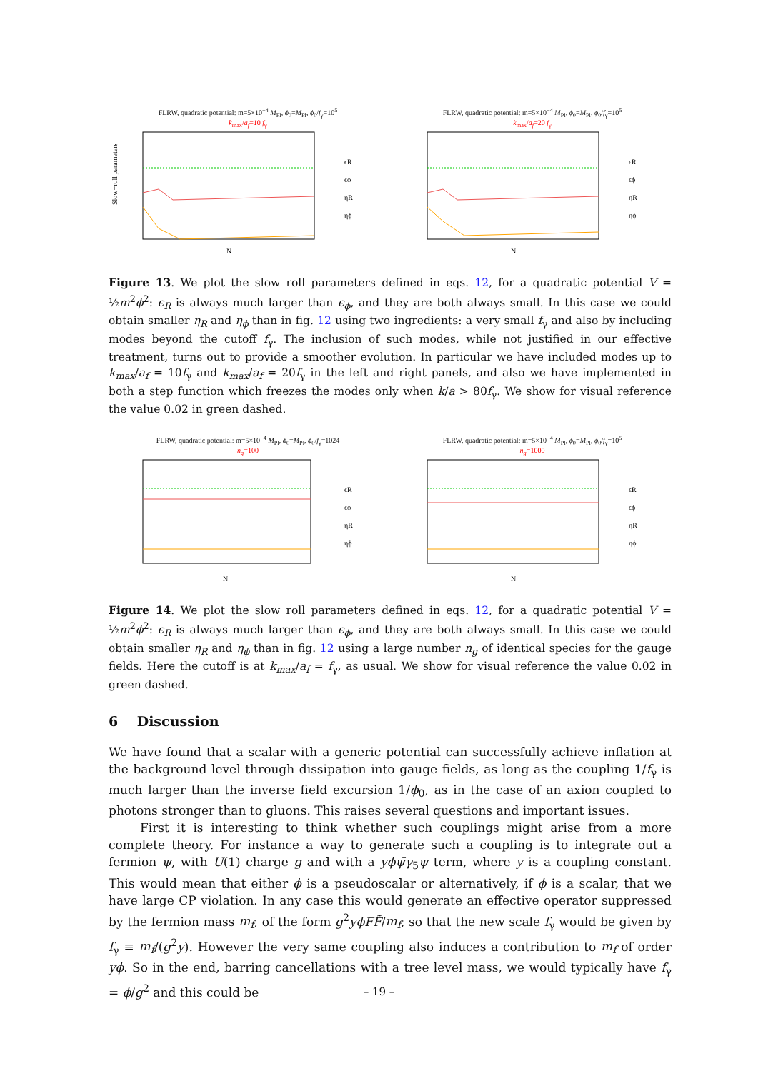FLRW, quadratic potential: m=5×10<sup>−4</sup> M<sub>Pl</sub>, ϕ<sub>0</sub>=M<sub>Pl</sub>, ϕ<sub>0</sub>/f<sub>γ</sub>=10<sup>5</sup>
k<sub>max</sub>/a<sub>f</sub>=10 f<sub>γ</sub>
Slow−roll parameters
N
ϵR
ϵϕ
ηR
ηϕ
FLRW, quadratic potential: m=5×10<sup>−4</sup> M<sub>Pl</sub>, ϕ<sub>0</sub>=M<sub>Pl</sub>, ϕ<sub>0</sub>/f<sub>γ</sub>=10<sup>5</sup>
k<sub>max</sub>/a<sub>f</sub>=20 f<sub>γ</sub>
N
ϵR
ϵϕ
ηR
ηϕ
Figure 13. We plot the slow roll parameters defined in eqs. 12, for a quadratic potential V = ½m<sup>2</sup>ϕ<sup>2</sup>: ϵ<sub>R</sub> is always much larger than ϵ<sub>ϕ</sub>, and they are both always small. In this case we could obtain smaller η<sub>R</sub> and η<sub>ϕ</sub> than in fig. 12 using two ingredients: a very small f<sub>γ</sub> and also by including modes beyond the cutoff f<sub>γ</sub>. The inclusion of such modes, while not justified in our effective treatment, turns out to provide a smoother evolution. In particular we have included modes up to k<sub>max</sub>/a<sub>f</sub> = 10f<sub>γ</sub> and k<sub>max</sub>/a<sub>f</sub> = 20f<sub>γ</sub> in the left and right panels, and also we have implemented in both a step function which freezes the modes only when k/a > 80f<sub>γ</sub>. We show for visual reference the value 0.02 in green dashed.
FLRW, quadratic potential: m=5×10<sup>−4</sup> M<sub>Pl</sub>, ϕ<sub>0</sub>=M<sub>Pl</sub>, ϕ<sub>0</sub>/f<sub>γ</sub>=1024
n<sub>g</sub>=100
N
ϵR
ϵϕ
ηR
ηϕ
FLRW, quadratic potential: m=5×10<sup>−4</sup> M<sub>Pl</sub>, ϕ<sub>0</sub>=M<sub>Pl</sub>, ϕ<sub>0</sub>/f<sub>γ</sub>=10<sup>5</sup>
n<sub>g</sub>=1000
N
ϵR
ϵϕ
ηR
ηϕ
Figure 14. We plot the slow roll parameters defined in eqs. 12, for a quadratic potential V = ½m<sup>2</sup>ϕ<sup>2</sup>: ϵ<sub>R</sub> is always much larger than ϵ<sub>ϕ</sub>, and they are both always small. In this case we could obtain smaller η<sub>R</sub> and η<sub>ϕ</sub> than in fig. 12 using a large number n<sub>g</sub> of identical species for the gauge fields. Here the cutoff is at k<sub>max</sub>/a<sub>f</sub> = f<sub>γ</sub>, as usual. We show for visual reference the value 0.02 in green dashed.
6 Discussion
We have found that a scalar with a generic potential can successfully achieve inflation at the background level through dissipation into gauge fields, as long as the coupling 1/f<sub>γ</sub> is much larger than the inverse field excursion 1/ϕ<sub>0</sub>, as in the case of an axion coupled to photons stronger than to gluons. This raises several questions and important issues.
First it is interesting to think whether such couplings might arise from a more complete theory. For instance a way to generate such a coupling is to integrate out a fermion ψ, with U(1) charge g and with a yϕψ̄γ<sub>5</sub>ψ term, where y is a coupling constant. This would mean that either ϕ is a pseudoscalar or alternatively, if ϕ is a scalar, that we have large CP violation. In any case this would generate an effective operator suppressed by the fermion mass m<sub>f</sub>, of the form g<sup>2</sup>yϕFF̃/m<sub>f</sub>, so that the new scale f<sub>γ</sub> would be given by f<sub>γ</sub> ≡ m<sub>f</sub>/(g<sup>2</sup>y). However the very same coupling also induces a contribution to m<sub>f</sub> of order yϕ. So in the end, barring cancellations with a tree level mass, we would typically have f<sub>γ</sub> = ϕ/g<sup>2</sup> and this could be
– 19 –